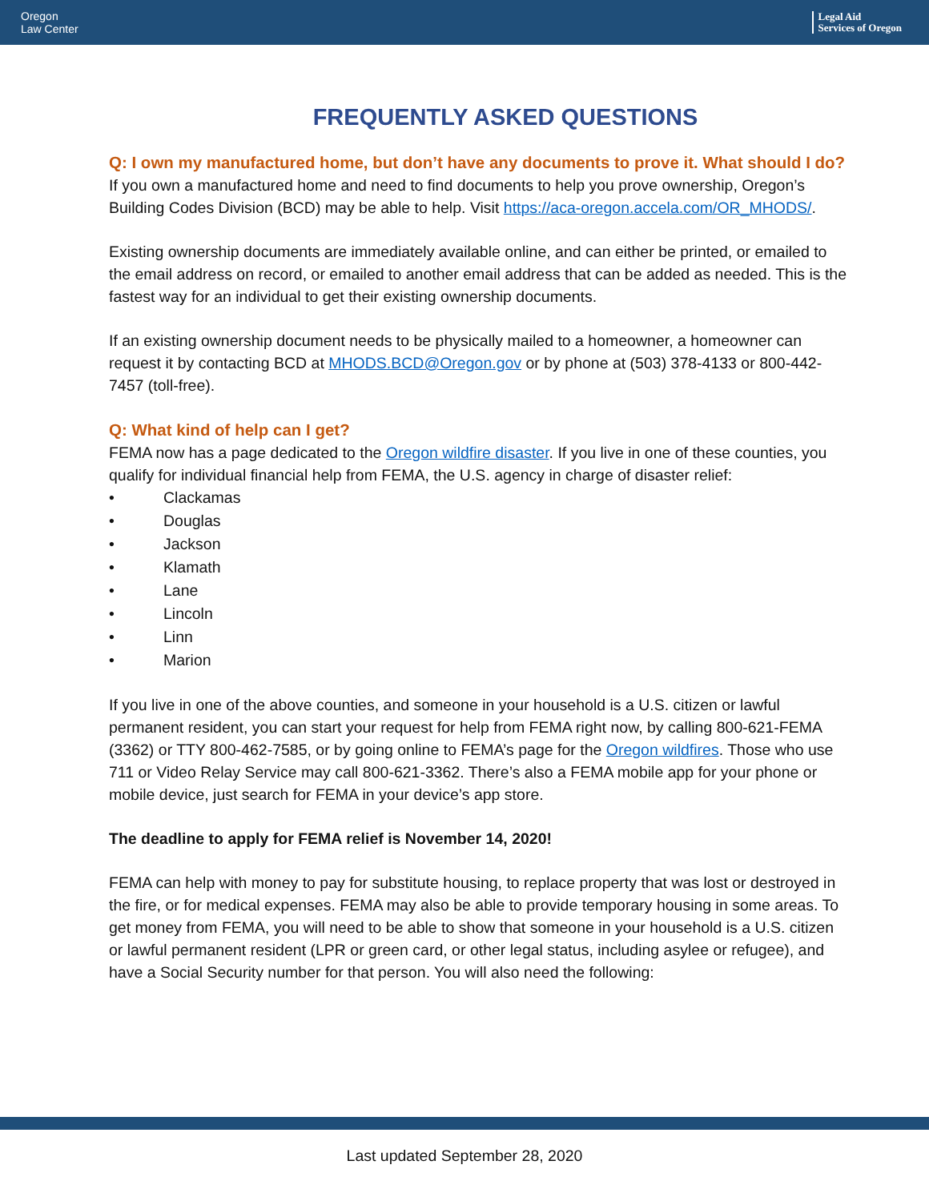Oregon
Law Center
Legal Aid
Services of Oregon
FREQUENTLY ASKED QUESTIONS
Q: I own my manufactured home, but don’t have any documents to prove it. What should I do?
If you own a manufactured home and need to find documents to help you prove ownership, Oregon’s Building Codes Division (BCD) may be able to help. Visit https://aca-oregon.accela.com/OR_MHODS/.
Existing ownership documents are immediately available online, and can either be printed, or emailed to the email address on record, or emailed to another email address that can be added as needed. This is the fastest way for an individual to get their existing ownership documents.
If an existing ownership document needs to be physically mailed to a homeowner, a homeowner can request it by contacting BCD at MHODS.BCD@Oregon.gov or by phone at (503) 378-4133 or 800-442-7457 (toll-free).
Q: What kind of help can I get?
FEMA now has a page dedicated to the Oregon wildfire disaster. If you live in one of these counties, you qualify for individual financial help from FEMA, the U.S. agency in charge of disaster relief:
• Clackamas
• Douglas
• Jackson
• Klamath
• Lane
• Lincoln
• Linn
• Marion
If you live in one of the above counties, and someone in your household is a U.S. citizen or lawful permanent resident, you can start your request for help from FEMA right now, by calling 800-621-FEMA (3362) or TTY 800-462-7585, or by going online to FEMA’s page for the Oregon wildfires. Those who use 711 or Video Relay Service may call 800-621-3362. There’s also a FEMA mobile app for your phone or mobile device, just search for FEMA in your device’s app store.
The deadline to apply for FEMA relief is November 14, 2020!
FEMA can help with money to pay for substitute housing, to replace property that was lost or destroyed in the fire, or for medical expenses. FEMA may also be able to provide temporary housing in some areas. To get money from FEMA, you will need to be able to show that someone in your household is a U.S. citizen or lawful permanent resident (LPR or green card, or other legal status, including asylee or refugee), and have a Social Security number for that person. You will also need the following:
Last updated September 28, 2020